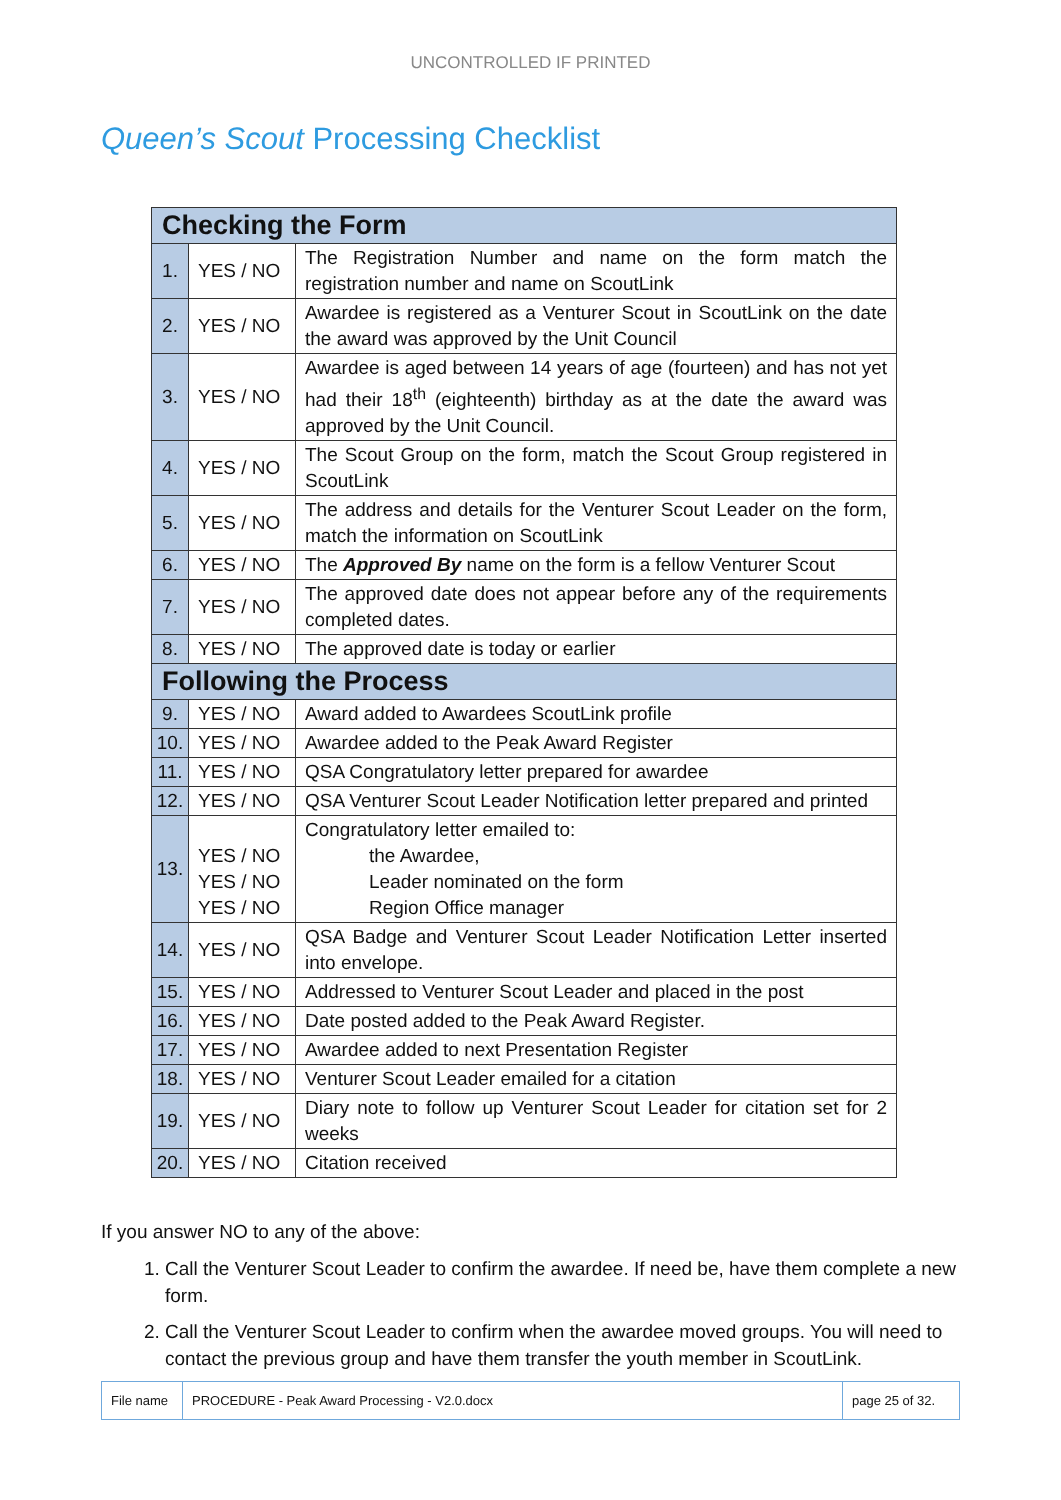UNCONTROLLED IF PRINTED
Queen’s Scout Processing Checklist
| Checking the Form | | |
| --- | --- | --- |
| 1. | YES / NO | The Registration Number and name on the form match the registration number and name on ScoutLink |
| 2. | YES / NO | Awardee is registered as a Venturer Scout in ScoutLink on the date the award was approved by the Unit Council |
| 3. | YES / NO | Awardee is aged between 14 years of age (fourteen) and has not yet had their 18<sup>th</sup> (eighteenth) birthday as at the date the award was approved by the Unit Council. |
| 4. | YES / NO | The Scout Group on the form, match the Scout Group registered in ScoutLink |
| 5. | YES / NO | The address and details for the Venturer Scout Leader on the form, match the information on ScoutLink |
| 6. | YES / NO | The Approved By name on the form is a fellow Venturer Scout |
| 7. | YES / NO | The approved date does not appear before any of the requirements completed dates. |
| 8. | YES / NO | The approved date is today or earlier |
| Following the Process | | |
| 9. | YES / NO | Award added to Awardees ScoutLink profile |
| 10. | YES / NO | Awardee added to the Peak Award Register |
| 11. | YES / NO | QSA Congratulatory letter prepared for awardee |
| 12. | YES / NO | QSA Venturer Scout Leader Notification letter prepared and printed |
| 13. | YES / NO YES / NO YES / NO | Congratulatory letter emailed to: the Awardee, Leader nominated on the form Region Office manager |
| 14. | YES / NO | QSA Badge and Venturer Scout Leader Notification Letter inserted into envelope. |
| 15. | YES / NO | Addressed to Venturer Scout Leader and placed in the post |
| 16. | YES / NO | Date posted added to the Peak Award Register. |
| 17. | YES / NO | Awardee added to next Presentation Register |
| 18. | YES / NO | Venturer Scout Leader emailed for a citation |
| 19. | YES / NO | Diary note to follow up Venturer Scout Leader for citation set for 2 weeks |
| 20. | YES / NO | Citation received |
If you answer NO to any of the above:
1. Call the Venturer Scout Leader to confirm the awardee. If need be, have them complete a new form.
2. Call the Venturer Scout Leader to confirm when the awardee moved groups. You will need to contact the previous group and have them transfer the youth member in ScoutLink.
| File name | PROCEDURE - Peak Award Processing - V2.0.docx | page 25 of 32. |